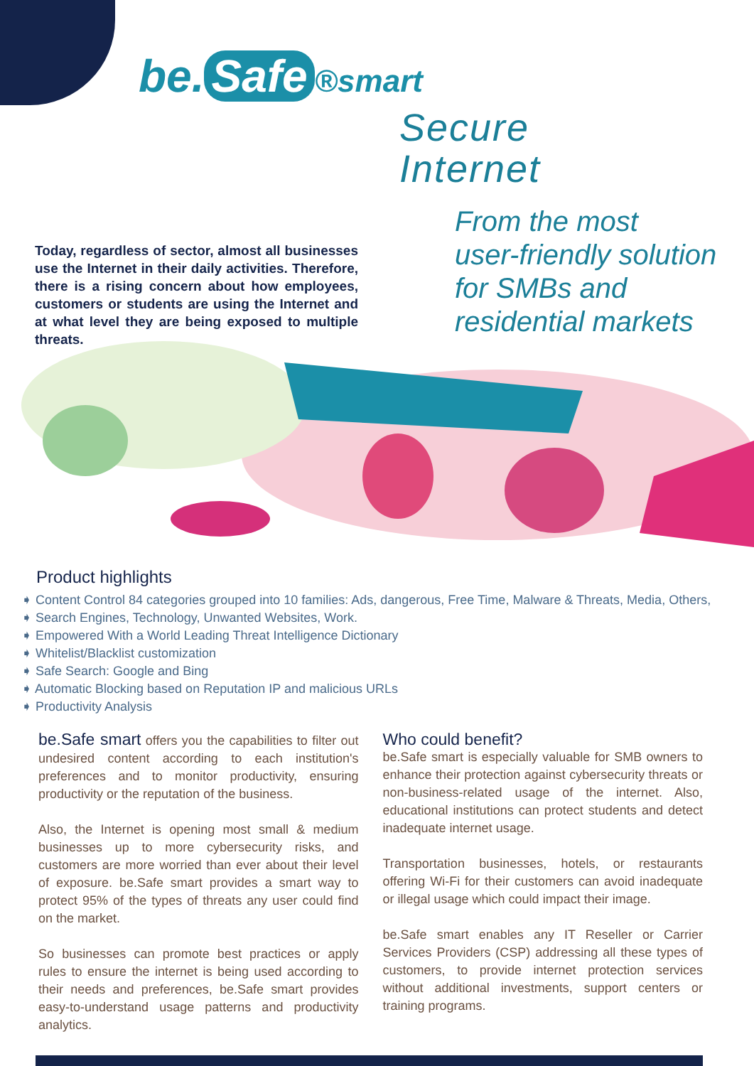be. Safe ®smart
Secure
Internet
From the most
user-friendly solution
for SMBs and
residential markets
Today, regardless of sector, almost all businesses use the Internet in their daily activities. Therefore, there is a rising concern about how employees, customers or students are using the Internet and at what level they are being exposed to multiple threats.
Product highlights
➧ Content Control 84 categories grouped into 10 families: Ads, dangerous, Free Time, Malware & Threats, Media, Others,
➧ Search Engines, Technology, Unwanted Websites, Work.
➧ Empowered With a World Leading Threat Intelligence Dictionary
➧ Whitelist/Blacklist customization
➧ Safe Search: Google and Bing
➧ Automatic Blocking based on Reputation IP and malicious URLs
➧ Productivity Analysis
be.Safe smart offers you the capabilities to filter out undesired content according to each institution's preferences and to monitor productivity, ensuring productivity or the reputation of the business.
Also, the Internet is opening most small & medium businesses up to more cybersecurity risks, and customers are more worried than ever about their level of exposure. be.Safe smart provides a smart way to protect 95% of the types of threats any user could find on the market.
So businesses can promote best practices or apply rules to ensure the internet is being used according to their needs and preferences, be.Safe smart provides easy-to-understand usage patterns and productivity analytics.
Who could benefit?
be.Safe smart is especially valuable for SMB owners to enhance their protection against cybersecurity threats or non-business-related usage of the internet. Also, educational institutions can protect students and detect inadequate internet usage.
Transportation businesses, hotels, or restaurants offering Wi-Fi for their customers can avoid inadequate or illegal usage which could impact their image.
be.Safe smart enables any IT Reseller or Carrier Services Providers (CSP) addressing all these types of customers, to provide internet protection services without additional investments, support centers or training programs.